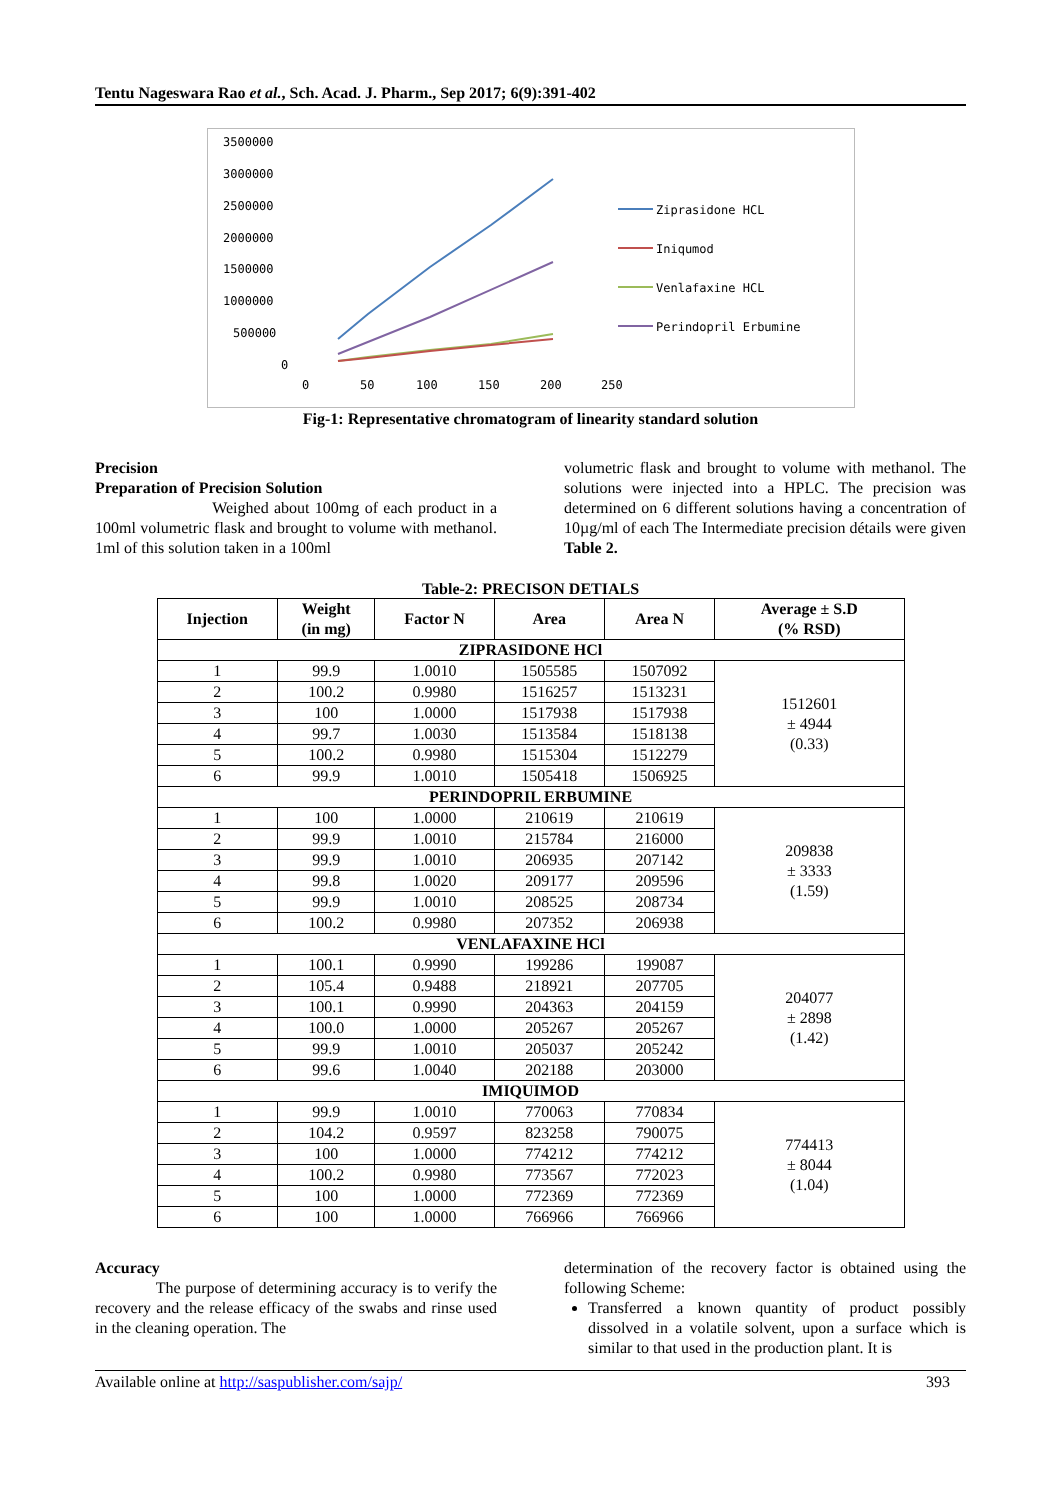Tentu Nageswara Rao et al., Sch. Acad. J. Pharm., Sep 2017; 6(9):391-402
3500000
3000000
2500000
2000000
1500000
1000000
500000
0
0
50
100
150
200
250
Ziprasidone HCL
Iniqumod
Venlafaxine HCL
Perindopril Erbumine
Fig-1: Representative chromatogram of linearity standard solution
Precision
Preparation of Precision Solution
Weighed about 100mg of each product in a 100ml volumetric flask and brought to volume with methanol. 1ml of this solution taken in a 100ml
volumetric flask and brought to volume with methanol. The solutions were injected into a HPLC. The precision was determined on 6 different solutions having a concentration of 10µg/ml of each The Intermediate precision détails were given Table 2.
Table-2: PRECISON DETIALS
| Injection | Weight (in mg) | Factor N | Area | Area N | Average ± S.D (% RSD) |
| --- | --- | --- | --- | --- | --- |
| ZIPRASIDONE HCl | | | | | |
| 1 | 99.9 | 1.0010 | 1505585 | 1507092 | 1512601 ± 4944 (0.33) |
| 2 | 100.2 | 0.9980 | 1516257 | 1513231 | |
| 3 | 100 | 1.0000 | 1517938 | 1517938 | |
| 4 | 99.7 | 1.0030 | 1513584 | 1518138 | |
| 5 | 100.2 | 0.9980 | 1515304 | 1512279 | |
| 6 | 99.9 | 1.0010 | 1505418 | 1506925 | |
| PERINDOPRIL ERBUMINE | | | | | |
| 1 | 100 | 1.0000 | 210619 | 210619 | 209838 ± 3333 (1.59) |
| 2 | 99.9 | 1.0010 | 215784 | 216000 | |
| 3 | 99.9 | 1.0010 | 206935 | 207142 | |
| 4 | 99.8 | 1.0020 | 209177 | 209596 | |
| 5 | 99.9 | 1.0010 | 208525 | 208734 | |
| 6 | 100.2 | 0.9980 | 207352 | 206938 | |
| VENLAFAXINE HCl | | | | | |
| 1 | 100.1 | 0.9990 | 199286 | 199087 | 204077 ± 2898 (1.42) |
| 2 | 105.4 | 0.9488 | 218921 | 207705 | |
| 3 | 100.1 | 0.9990 | 204363 | 204159 | |
| 4 | 100.0 | 1.0000 | 205267 | 205267 | |
| 5 | 99.9 | 1.0010 | 205037 | 205242 | |
| 6 | 99.6 | 1.0040 | 202188 | 203000 | |
| IMIQUIMOD | | | | | |
| 1 | 99.9 | 1.0010 | 770063 | 770834 | 774413 ± 8044 (1.04) |
| 2 | 104.2 | 0.9597 | 823258 | 790075 | |
| 3 | 100 | 1.0000 | 774212 | 774212 | |
| 4 | 100.2 | 0.9980 | 773567 | 772023 | |
| 5 | 100 | 1.0000 | 772369 | 772369 | |
| 6 | 100 | 1.0000 | 766966 | 766966 | |
Accuracy
The purpose of determining accuracy is to verify the recovery and the release efficacy of the swabs and rinse used in the cleaning operation. The
determination of the recovery factor is obtained using the following Scheme:
Transferred a known quantity of product possibly dissolved in a volatile solvent, upon a surface which is similar to that used in the production plant. It is
Available online at http://saspublisher.com/sajp/ 393